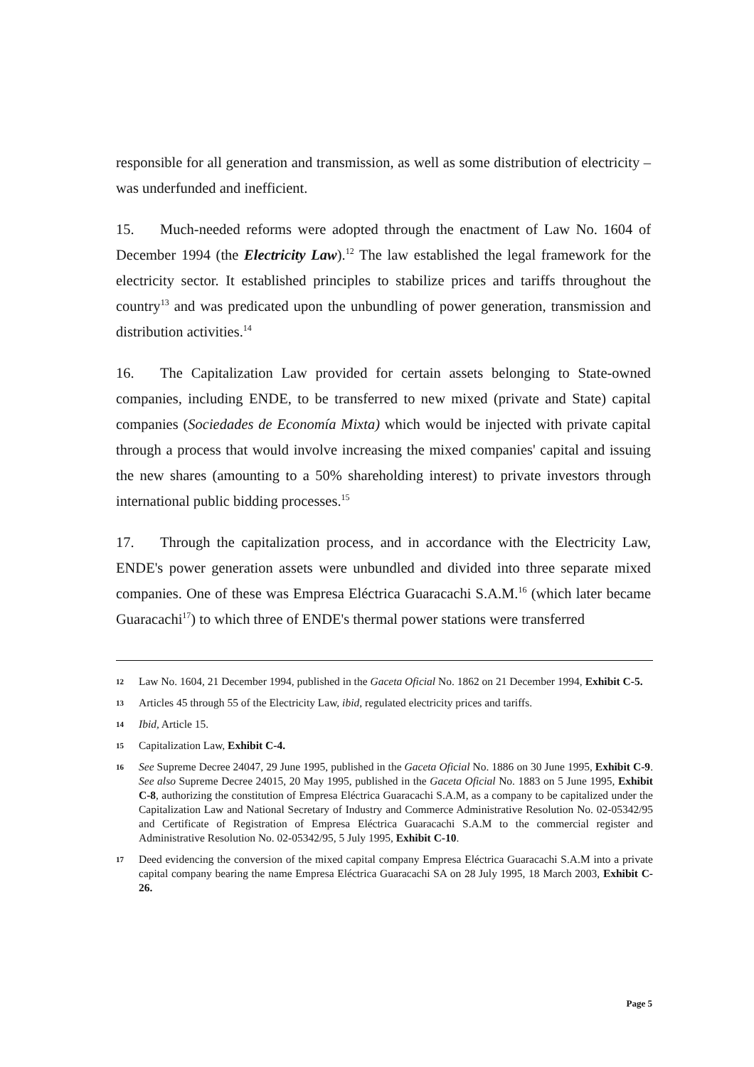responsible for all generation and transmission, as well as some distribution of electricity – was underfunded and inefficient.
15. Much-needed reforms were adopted through the enactment of Law No. 1604 of December 1994 (the Electricity Law).<sup>12</sup> The law established the legal framework for the electricity sector. It established principles to stabilize prices and tariffs throughout the country<sup>13</sup> and was predicated upon the unbundling of power generation, transmission and distribution activities.<sup>14</sup>
16. The Capitalization Law provided for certain assets belonging to State-owned companies, including ENDE, to be transferred to new mixed (private and State) capital companies (Sociedades de Economía Mixta) which would be injected with private capital through a process that would involve increasing the mixed companies' capital and issuing the new shares (amounting to a 50% shareholding interest) to private investors through international public bidding processes.<sup>15</sup>
17. Through the capitalization process, and in accordance with the Electricity Law, ENDE's power generation assets were unbundled and divided into three separate mixed companies. One of these was Empresa Eléctrica Guaracachi S.A.M.<sup>16</sup> (which later became Guaracachi<sup>17</sup>) to which three of ENDE's thermal power stations were transferred
12 Law No. 1604, 21 December 1994, published in the Gaceta Oficial No. 1862 on 21 December 1994, Exhibit C-5.
13 Articles 45 through 55 of the Electricity Law, ibid, regulated electricity prices and tariffs.
14 Ibid, Article 15.
15 Capitalization Law, Exhibit C-4.
16 See Supreme Decree 24047, 29 June 1995, published in the Gaceta Oficial No. 1886 on 30 June 1995, Exhibit C-9. See also Supreme Decree 24015, 20 May 1995, published in the Gaceta Oficial No. 1883 on 5 June 1995, Exhibit C-8, authorizing the constitution of Empresa Eléctrica Guaracachi S.A.M, as a company to be capitalized under the Capitalization Law and National Secretary of Industry and Commerce Administrative Resolution No. 02-05342/95 and Certificate of Registration of Empresa Eléctrica Guaracachi S.A.M to the commercial register and Administrative Resolution No. 02-05342/95, 5 July 1995, Exhibit C-10.
17 Deed evidencing the conversion of the mixed capital company Empresa Eléctrica Guaracachi S.A.M into a private capital company bearing the name Empresa Eléctrica Guaracachi SA on 28 July 1995, 18 March 2003, Exhibit C-26.
Page 5